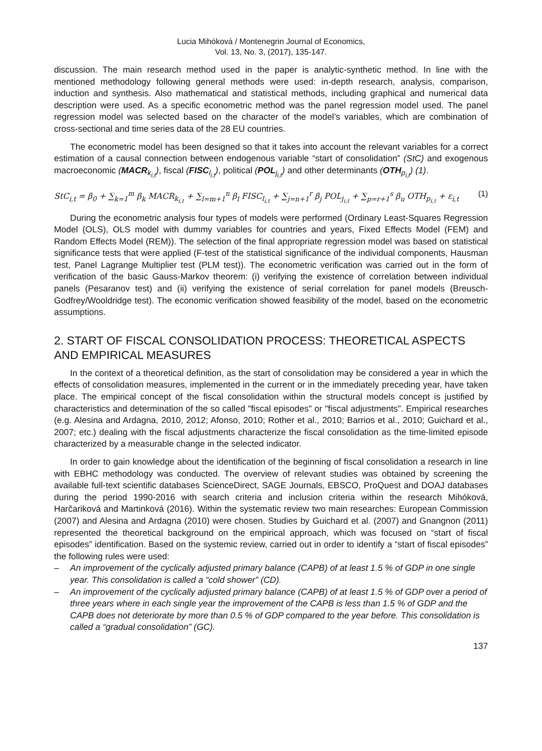Lucia Mihóková / Montenegrin Journal of Economics,
Vol. 13, No. 3, (2017), 135-147.
discussion. The main research method used in the paper is analytic-synthetic method. In line with the mentioned methodology following general methods were used: in-depth research, analysis, comparison, induction and synthesis. Also mathematical and statistical methods, including graphical and numerical data description were used. As a specific econometric method was the panel regression model used. The panel regression model was selected based on the character of the model’s variables, which are combination of cross-sectional and time series data of the 28 EU countries.
The econometric model has been designed so that it takes into account the relevant variables for a correct estimation of a causal connection between endogenous variable “start of consolidation” (StC) and exogenous macroeconomic (MACR<sub>k<sub>i,t</sub></sub>), fiscal (FISC<sub>l<sub>i,t</sub></sub>), political (POL<sub>j<sub>i,t</sub></sub>) and other determinants (OTH<sub>p<sub>i,t</sub></sub>) (1).
StC<sub>i,t</sub> = β<sub>0</sub> + ∑<sub>k=1</sub><sup>m</sup> β<sub>k</sub> MACR<sub>k<sub>i,t</sub></sub> + ∑<sub>l=m+1</sub><sup>n</sup> β<sub>l</sub> FISC<sub>l<sub>i,t</sub></sub> + ∑<sub>j=n+1</sub><sup>r</sup> β<sub>j</sub> POL<sub>j<sub>i,t</sub></sub> + ∑<sub>p=r+1</sub><sup>s</sup> β<sub>u</sub> OTH<sub>p<sub>i,t</sub></sub> + ε<sub>i,t</sub> (1)
During the econometric analysis four types of models were performed (Ordinary Least-Squares Regression Model (OLS), OLS model with dummy variables for countries and years, Fixed Effects Model (FEM) and Random Effects Model (REM)). The selection of the final appropriate regression model was based on statistical significance tests that were applied (F-test of the statistical significance of the individual components, Hausman test, Panel Lagrange Multiplier test (PLM test)). The econometric verification was carried out in the form of verification of the basic Gauss-Markov theorem: (i) verifying the existence of correlation between individual panels (Pesaranov test) and (ii) verifying the existence of serial correlation for panel models (Breusch-Godfrey/Wooldridge test). The economic verification showed feasibility of the model, based on the econometric assumptions.
2. START OF FISCAL CONSOLIDATION PROCESS: THEORETICAL ASPECTS AND EMPIRICAL MEASURES
In the context of a theoretical definition, as the start of consolidation may be considered a year in which the effects of consolidation measures, implemented in the current or in the immediately preceding year, have taken place. The empirical concept of the fiscal consolidation within the structural models concept is justified by characteristics and determination of the so called "fiscal episodes" or "fiscal adjustments". Empirical researches (e.g. Alesina and Ardagna, 2010, 2012; Afonso, 2010; Rother et al., 2010; Barrios et al., 2010; Guichard et al., 2007; etc.) dealing with the fiscal adjustments characterize the fiscal consolidation as the time-limited episode characterized by a measurable change in the selected indicator.
In order to gain knowledge about the identification of the beginning of fiscal consolidation a research in line with EBHC methodology was conducted. The overview of relevant studies was obtained by screening the available full-text scientific databases ScienceDirect, SAGE Journals, EBSCO, ProQuest and DOAJ databases during the period 1990-2016 with search criteria and inclusion criteria within the research Mihóková, Harčariková and Martinková (2016). Within the systematic review two main researches: European Commission (2007) and Alesina and Ardagna (2010) were chosen. Studies by Guichard et al. (2007) and Gnangnon (2011) represented the theoretical background on the empirical approach, which was focused on “start of fiscal episodes” identification. Based on the systemic review, carried out in order to identify a “start of fiscal episodes” the following rules were used:
– An improvement of the cyclically adjusted primary balance (CAPB) of at least 1.5 % of GDP in one single year. This consolidation is called a “cold shower” (CD).
– An improvement of the cyclically adjusted primary balance (CAPB) of at least 1.5 % of GDP over a period of three years where in each single year the improvement of the CAPB is less than 1.5 % of GDP and the CAPB does not deteriorate by more than 0.5 % of GDP compared to the year before. This consolidation is called a “gradual consolidation” (GC).
137